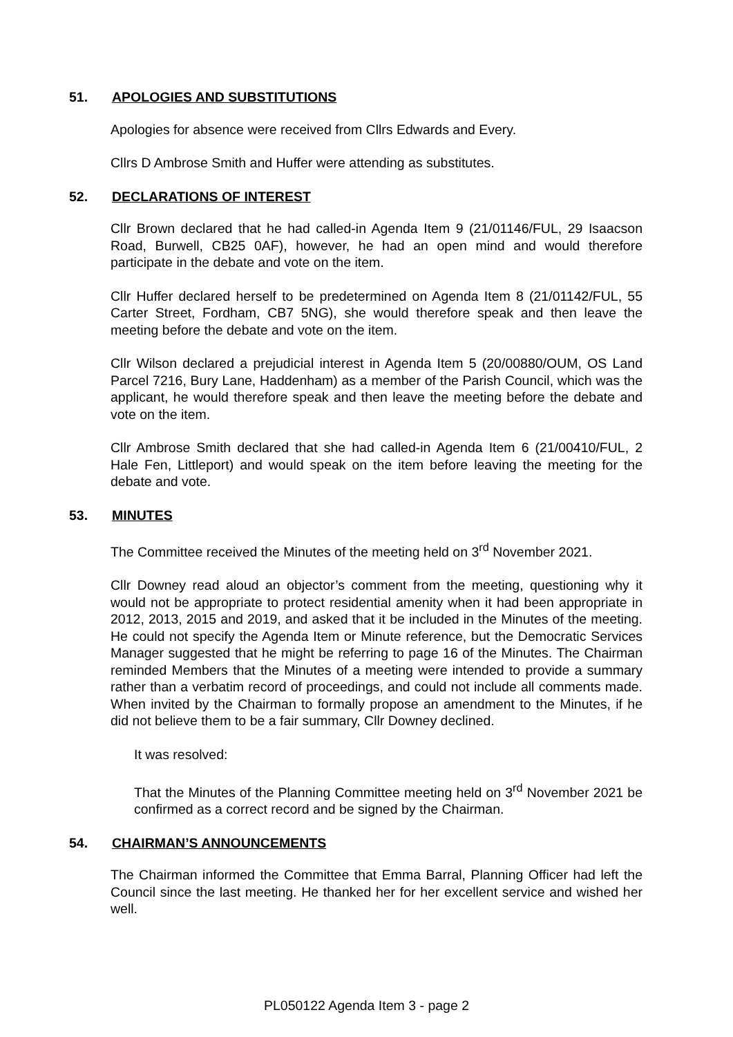51. APOLOGIES AND SUBSTITUTIONS
Apologies for absence were received from Cllrs Edwards and Every.
Cllrs D Ambrose Smith and Huffer were attending as substitutes.
52. DECLARATIONS OF INTEREST
Cllr Brown declared that he had called-in Agenda Item 9 (21/01146/FUL, 29 Isaacson Road, Burwell, CB25 0AF), however, he had an open mind and would therefore participate in the debate and vote on the item.
Cllr Huffer declared herself to be predetermined on Agenda Item 8 (21/01142/FUL, 55 Carter Street, Fordham, CB7 5NG), she would therefore speak and then leave the meeting before the debate and vote on the item.
Cllr Wilson declared a prejudicial interest in Agenda Item 5 (20/00880/OUM, OS Land Parcel 7216, Bury Lane, Haddenham) as a member of the Parish Council, which was the applicant, he would therefore speak and then leave the meeting before the debate and vote on the item.
Cllr Ambrose Smith declared that she had called-in Agenda Item 6 (21/00410/FUL, 2 Hale Fen, Littleport) and would speak on the item before leaving the meeting for the debate and vote.
53. MINUTES
The Committee received the Minutes of the meeting held on 3<sup>rd</sup> November 2021.
Cllr Downey read aloud an objector’s comment from the meeting, questioning why it would not be appropriate to protect residential amenity when it had been appropriate in 2012, 2013, 2015 and 2019, and asked that it be included in the Minutes of the meeting. He could not specify the Agenda Item or Minute reference, but the Democratic Services Manager suggested that he might be referring to page 16 of the Minutes. The Chairman reminded Members that the Minutes of a meeting were intended to provide a summary rather than a verbatim record of proceedings, and could not include all comments made. When invited by the Chairman to formally propose an amendment to the Minutes, if he did not believe them to be a fair summary, Cllr Downey declined.
It was resolved:
That the Minutes of the Planning Committee meeting held on 3<sup>rd</sup> November 2021 be confirmed as a correct record and be signed by the Chairman.
54. CHAIRMAN’S ANNOUNCEMENTS
The Chairman informed the Committee that Emma Barral, Planning Officer had left the Council since the last meeting. He thanked her for her excellent service and wished her well.
PL050122 Agenda Item 3 - page 2